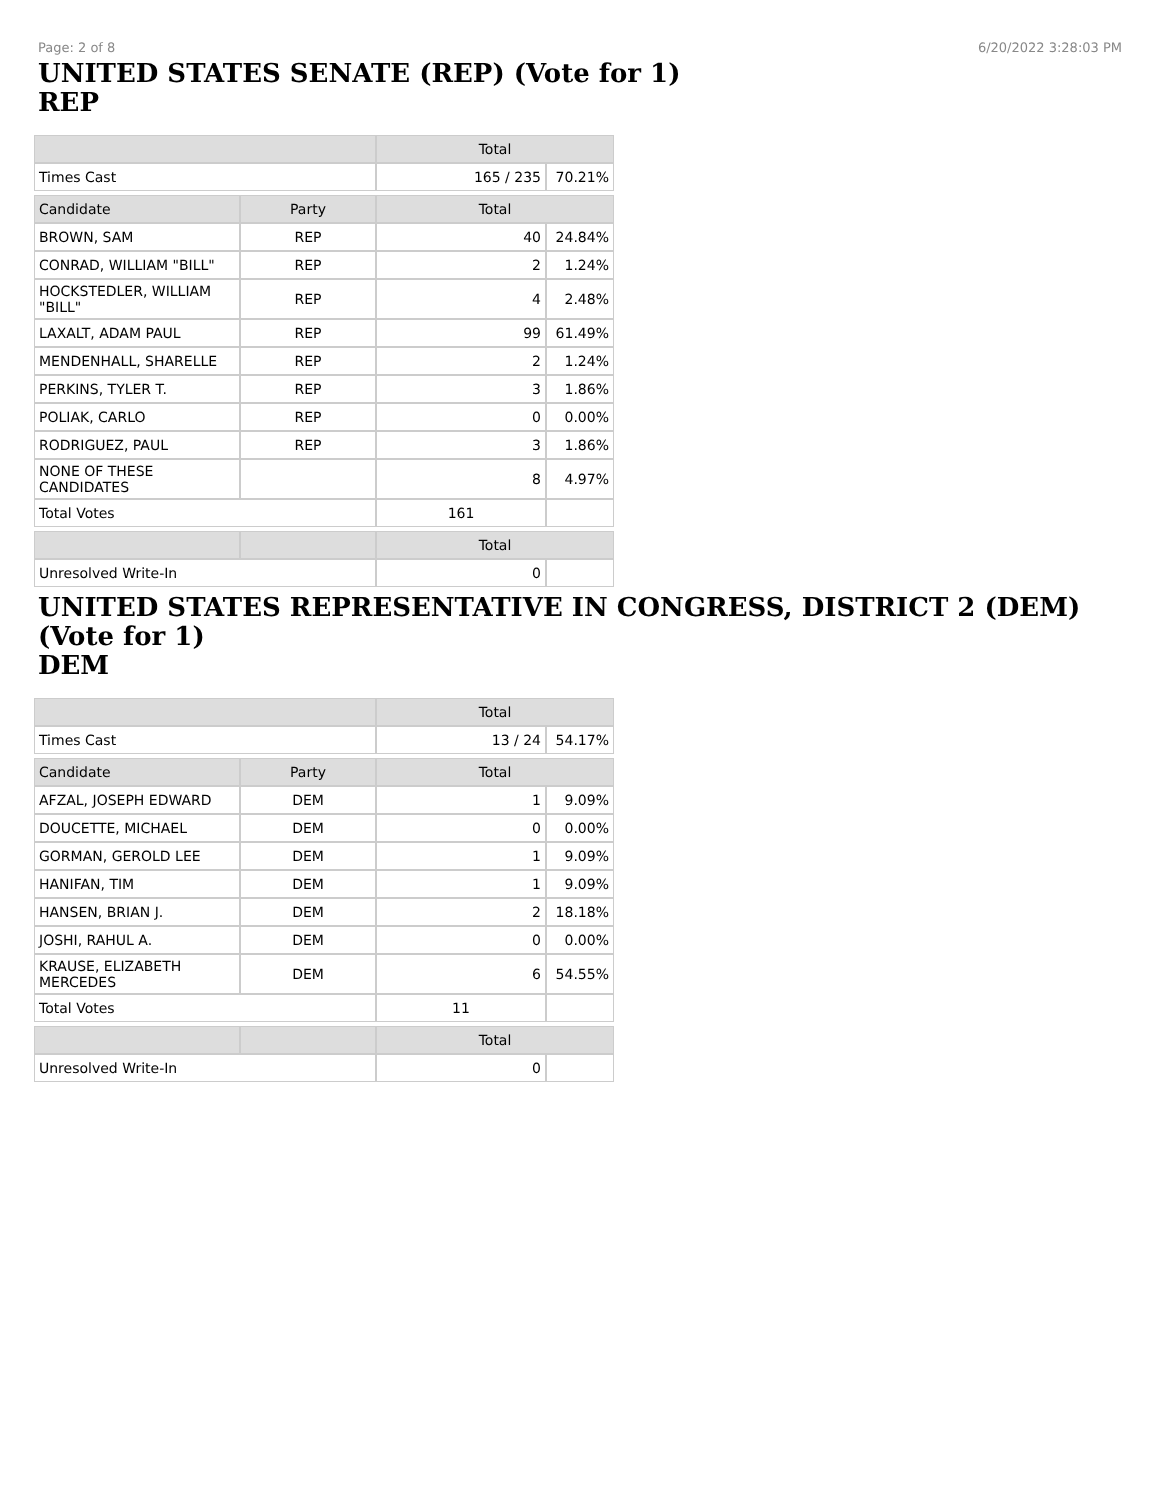Page: 2 of 8 6/20/2022 3:28:03 PM
UNITED STATES SENATE (REP) (Vote for 1)
REP
| | | Total | |
| --- | --- | --- | --- |
| Times Cast | | 165 / 235 | 70.21% |
| Candidate | Party | Total | |
| BROWN, SAM | REP | 40 | 24.84% |
| CONRAD, WILLIAM "BILL" | REP | 2 | 1.24% |
| HOCKSTEDLER, WILLIAM "BILL" | REP | 4 | 2.48% |
| LAXALT, ADAM PAUL | REP | 99 | 61.49% |
| MENDENHALL, SHARELLE | REP | 2 | 1.24% |
| PERKINS, TYLER T. | REP | 3 | 1.86% |
| POLIAK, CARLO | REP | 0 | 0.00% |
| RODRIGUEZ, PAUL | REP | 3 | 1.86% |
| NONE OF THESE CANDIDATES | | 8 | 4.97% |
| Total Votes | | 161 | |
| | | Total | |
| Unresolved Write-In | | 0 | |
UNITED STATES REPRESENTATIVE IN CONGRESS, DISTRICT 2 (DEM) (Vote for 1)
DEM
| | | Total | |
| --- | --- | --- | --- |
| Times Cast | | 13 / 24 | 54.17% |
| Candidate | Party | Total | |
| AFZAL, JOSEPH EDWARD | DEM | 1 | 9.09% |
| DOUCETTE, MICHAEL | DEM | 0 | 0.00% |
| GORMAN, GEROLD LEE | DEM | 1 | 9.09% |
| HANIFAN, TIM | DEM | 1 | 9.09% |
| HANSEN, BRIAN J. | DEM | 2 | 18.18% |
| JOSHI, RAHUL A. | DEM | 0 | 0.00% |
| KRAUSE, ELIZABETH MERCEDES | DEM | 6 | 54.55% |
| Total Votes | | 11 | |
| | | Total | |
| Unresolved Write-In | | 0 | |